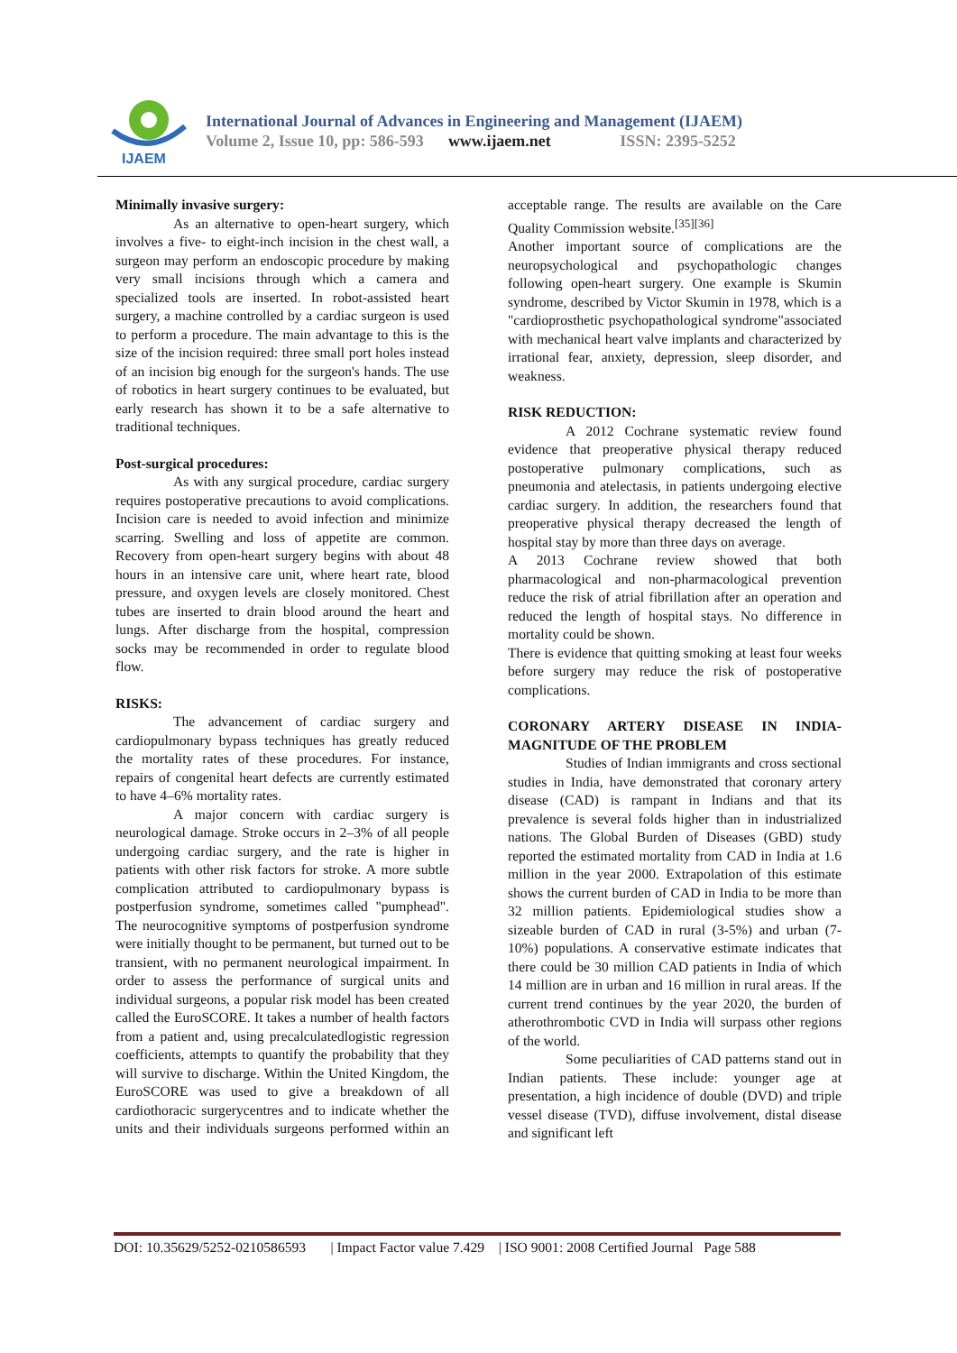IJAEM
International Journal of Advances in Engineering and Management (IJAEM)
Volume 2, Issue 10, pp: 586-593 www.ijaem.net ISSN: 2395-5252
Minimally invasive surgery:
As an alternative to open-heart surgery, which involves a five- to eight-inch incision in the chest wall, a surgeon may perform an endoscopic procedure by making very small incisions through which a camera and specialized tools are inserted. In robot-assisted heart surgery, a machine controlled by a cardiac surgeon is used to perform a procedure. The main advantage to this is the size of the incision required: three small port holes instead of an incision big enough for the surgeon's hands. The use of robotics in heart surgery continues to be evaluated, but early research has shown it to be a safe alternative to traditional techniques.
Post-surgical procedures:
As with any surgical procedure, cardiac surgery requires postoperative precautions to avoid complications. Incision care is needed to avoid infection and minimize scarring. Swelling and loss of appetite are common. Recovery from open-heart surgery begins with about 48 hours in an intensive care unit, where heart rate, blood pressure, and oxygen levels are closely monitored. Chest tubes are inserted to drain blood around the heart and lungs. After discharge from the hospital, compression socks may be recommended in order to regulate blood flow.
RISKS:
The advancement of cardiac surgery and cardiopulmonary bypass techniques has greatly reduced the mortality rates of these procedures. For instance, repairs of congenital heart defects are currently estimated to have 4–6% mortality rates.
A major concern with cardiac surgery is neurological damage. Stroke occurs in 2–3% of all people undergoing cardiac surgery, and the rate is higher in patients with other risk factors for stroke. A more subtle complication attributed to cardiopulmonary bypass is postperfusion syndrome, sometimes called "pumphead". The neurocognitive symptoms of postperfusion syndrome were initially thought to be permanent, but turned out to be transient, with no permanent neurological impairment. In order to assess the performance of surgical units and individual surgeons, a popular risk model has been created called the EuroSCORE. It takes a number of health factors from a patient and, using precalculatedlogistic regression coefficients, attempts to quantify the probability that they will survive to discharge. Within the United Kingdom, the EuroSCORE was used to give a breakdown of all cardiothoracic surgerycentres and to indicate whether the units and their individuals surgeons performed within an acceptable range. The results are available on the Care Quality Commission website.<sup>[35][36]</sup>
Another important source of complications are the neuropsychological and psychopathologic changes following open-heart surgery. One example is Skumin syndrome, described by Victor Skumin in 1978, which is a "cardioprosthetic psychopathological syndrome"associated with mechanical heart valve implants and characterized by irrational fear, anxiety, depression, sleep disorder, and weakness.
RISK REDUCTION:
A 2012 Cochrane systematic review found evidence that preoperative physical therapy reduced postoperative pulmonary complications, such as pneumonia and atelectasis, in patients undergoing elective cardiac surgery. In addition, the researchers found that preoperative physical therapy decreased the length of hospital stay by more than three days on average.
A 2013 Cochrane review showed that both pharmacological and non-pharmacological prevention reduce the risk of atrial fibrillation after an operation and reduced the length of hospital stays. No difference in mortality could be shown.
There is evidence that quitting smoking at least four weeks before surgery may reduce the risk of postoperative complications.
CORONARY ARTERY DISEASE IN INDIA- MAGNITUDE OF THE PROBLEM
Studies of Indian immigrants and cross sectional studies in India, have demonstrated that coronary artery disease (CAD) is rampant in Indians and that its prevalence is several folds higher than in industrialized nations. The Global Burden of Diseases (GBD) study reported the estimated mortality from CAD in India at 1.6 million in the year 2000. Extrapolation of this estimate shows the current burden of CAD in India to be more than 32 million patients. Epidemiological studies show a sizeable burden of CAD in rural (3-5%) and urban (7-10%) populations. A conservative estimate indicates that there could be 30 million CAD patients in India of which 14 million are in urban and 16 million in rural areas. If the current trend continues by the year 2020, the burden of atherothrombotic CVD in India will surpass other regions of the world.
Some peculiarities of CAD patterns stand out in Indian patients. These include: younger age at presentation, a high incidence of double (DVD) and triple vessel disease (TVD), diffuse involvement, distal disease and significant left
DOI: 10.35629/5252-0210586593 | Impact Factor value 7.429 | ISO 9001: 2008 Certified Journal Page 588